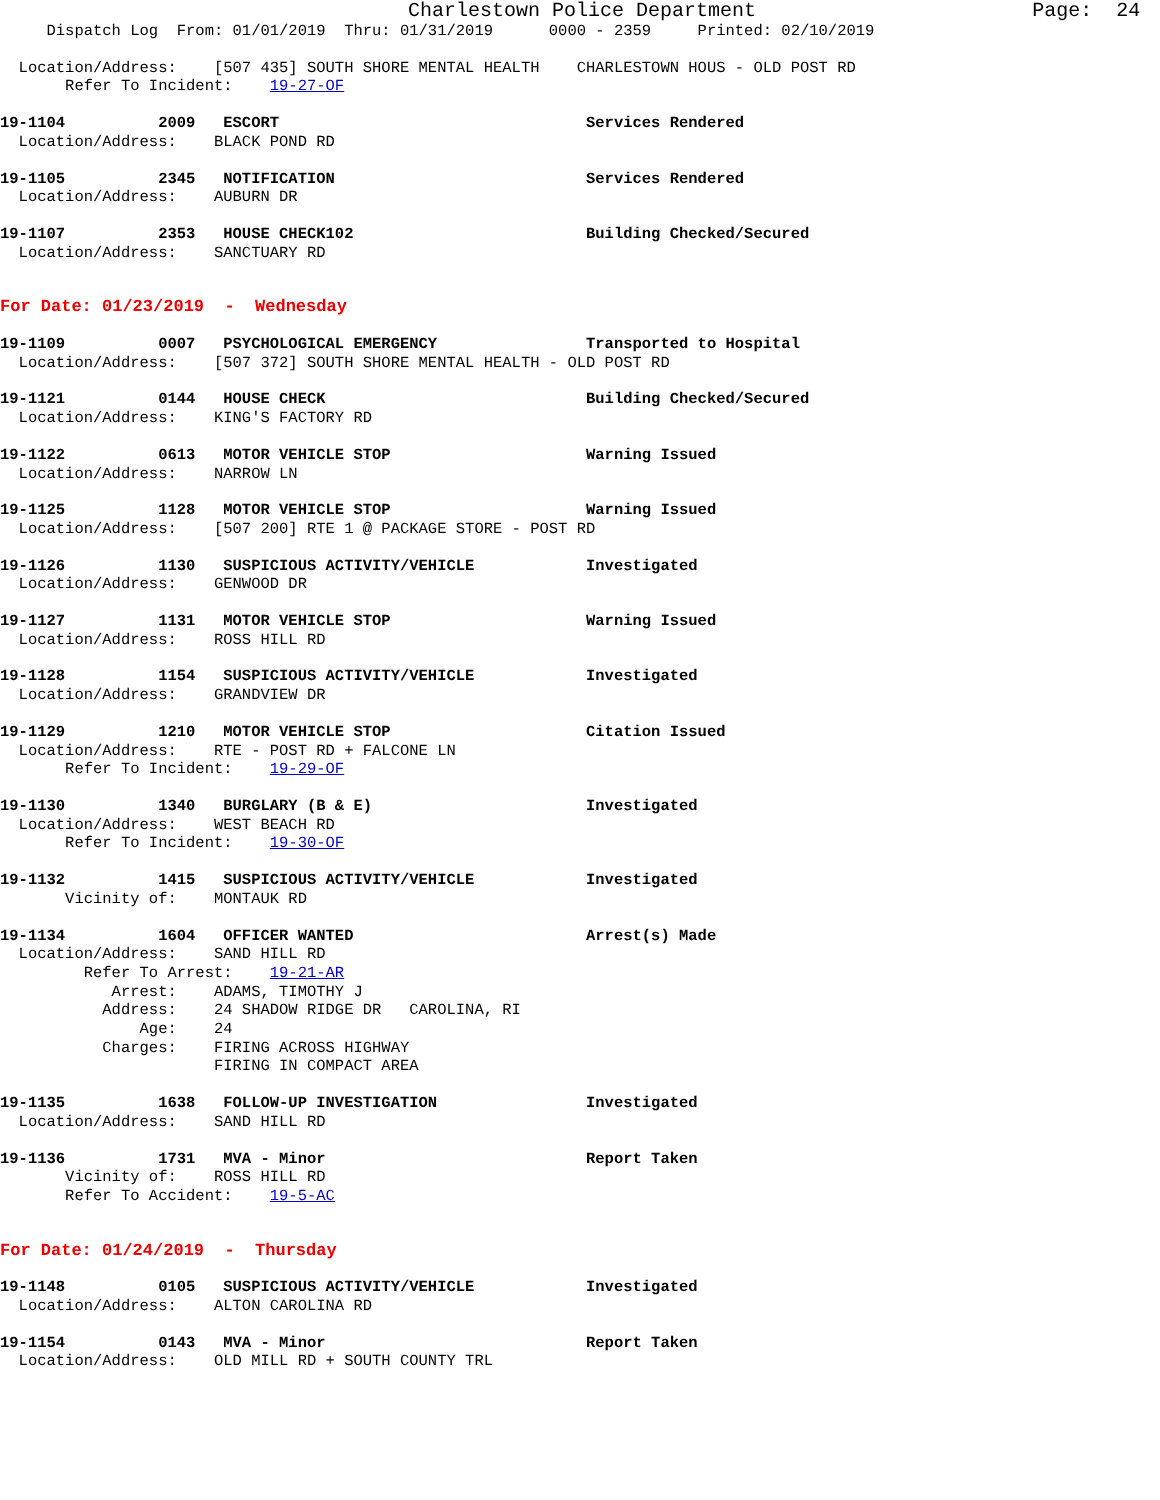Charlestown Police Department Page: 24
Dispatch Log From: 01/01/2019 Thru: 01/31/2019 0000 - 2359 Printed: 02/10/2019
Location/Address: [507 435] SOUTH SHORE MENTAL HEALTH CHARLESTOWN HOUS - OLD POST RD Refer To Incident: 19-27-OF
19-1104 2009 ESCORT Services Rendered Location/Address: BLACK POND RD
19-1105 2345 NOTIFICATION Services Rendered Location/Address: AUBURN DR
19-1107 2353 HOUSE CHECK102 Building Checked/Secured Location/Address: SANCTUARY RD
For Date: 01/23/2019 - Wednesday
19-1109 0007 PSYCHOLOGICAL EMERGENCY Transported to Hospital Location/Address: [507 372] SOUTH SHORE MENTAL HEALTH - OLD POST RD
19-1121 0144 HOUSE CHECK Building Checked/Secured Location/Address: KING'S FACTORY RD
19-1122 0613 MOTOR VEHICLE STOP Warning Issued Location/Address: NARROW LN
19-1125 1128 MOTOR VEHICLE STOP Warning Issued Location/Address: [507 200] RTE 1 @ PACKAGE STORE - POST RD
19-1126 1130 SUSPICIOUS ACTIVITY/VEHICLE Investigated Location/Address: GENWOOD DR
19-1127 1131 MOTOR VEHICLE STOP Warning Issued Location/Address: ROSS HILL RD
19-1128 1154 SUSPICIOUS ACTIVITY/VEHICLE Investigated Location/Address: GRANDVIEW DR
19-1129 1210 MOTOR VEHICLE STOP Citation Issued Location/Address: RTE - POST RD + FALCONE LN Refer To Incident: 19-29-OF
19-1130 1340 BURGLARY (B & E) Investigated Location/Address: WEST BEACH RD Refer To Incident: 19-30-OF
19-1132 1415 SUSPICIOUS ACTIVITY/VEHICLE Investigated Vicinity of: MONTAUK RD
19-1134 1604 OFFICER WANTED Arrest(s) Made Location/Address: SAND HILL RD Refer To Arrest: 19-21-AR Arrest: ADAMS, TIMOTHY J Address: 24 SHADOW RIDGE DR CAROLINA, RI Age: 24 Charges: FIRING ACROSS HIGHWAY FIRING IN COMPACT AREA
19-1135 1638 FOLLOW-UP INVESTIGATION Investigated Location/Address: SAND HILL RD
19-1136 1731 MVA - Minor Report Taken Vicinity of: ROSS HILL RD Refer To Accident: 19-5-AC
For Date: 01/24/2019 - Thursday
19-1148 0105 SUSPICIOUS ACTIVITY/VEHICLE Investigated Location/Address: ALTON CAROLINA RD
19-1154 0143 MVA - Minor Report Taken Location/Address: OLD MILL RD + SOUTH COUNTY TRL